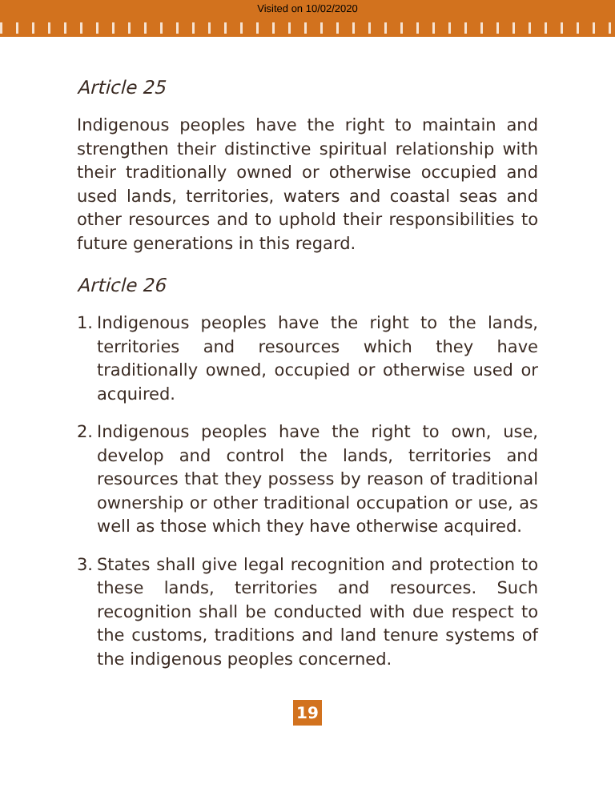Visited on 10/02/2020
Article 25
Indigenous peoples have the right to maintain and strengthen their distinctive spiritual relationship with their traditionally owned or otherwise occupied and used lands, territories, waters and coastal seas and other resources and to uphold their responsibilities to future generations in this regard.
Article 26
1.
Indigenous peoples have the right to the lands, territories and resources which they have traditionally owned, occupied or otherwise used or acquired.
2.
Indigenous peoples have the right to own, use, develop and control the lands, territories and resources that they possess by reason of traditional ownership or other traditional occupation or use, as well as those which they have otherwise acquired.
3.
States shall give legal recognition and protection to these lands, territories and resources. Such recognition shall be conducted with due respect to the customs, traditions and land tenure systems of the indigenous peoples concerned.
19